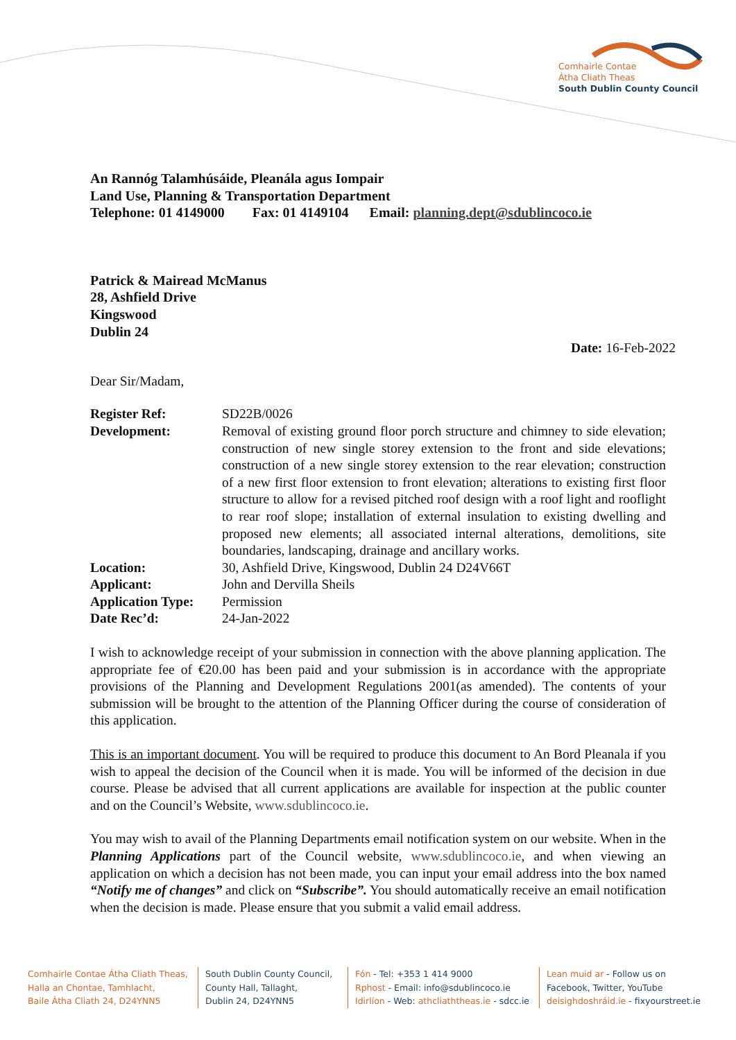Comhairle Contae
Átha Cliath Theas
South Dublin County Council
An Rannóg Talamhúsáide, Pleanála agus Iompair
Land Use, Planning & Transportation Department
Telephone: 01 4149000 Fax: 01 4149104 Email: planning.dept@sdublincoco.ie
Patrick & Mairead McManus
28, Ashfield Drive
Kingswood
Dublin 24
Date: 16-Feb-2022
Dear Sir/Madam,
| Register Ref: | SD22B/0026 |
| Development: | Removal of existing ground floor porch structure and chimney to side elevation; construction of new single storey extension to the front and side elevations; construction of a new single storey extension to the rear elevation; construction of a new first floor extension to front elevation; alterations to existing first floor structure to allow for a revised pitched roof design with a roof light and rooflight to rear roof slope; installation of external insulation to existing dwelling and proposed new elements; all associated internal alterations, demolitions, site boundaries, landscaping, drainage and ancillary works. |
| Location: | 30, Ashfield Drive, Kingswood, Dublin 24 D24V66T |
| Applicant: | John and Dervilla Sheils |
| Application Type: | Permission |
| Date Rec’d: | 24-Jan-2022 |
I wish to acknowledge receipt of your submission in connection with the above planning application. The appropriate fee of €20.00 has been paid and your submission is in accordance with the appropriate provisions of the Planning and Development Regulations 2001(as amended). The contents of your submission will be brought to the attention of the Planning Officer during the course of consideration of this application.
This is an important document. You will be required to produce this document to An Bord Pleanala if you wish to appeal the decision of the Council when it is made. You will be informed of the decision in due course. Please be advised that all current applications are available for inspection at the public counter and on the Council’s Website, www.sdublincoco.ie.
You may wish to avail of the Planning Departments email notification system on our website. When in the Planning Applications part of the Council website, www.sdublincoco.ie, and when viewing an application on which a decision has not been made, you can input your email address into the box named “Notify me of changes” and click on “Subscribe”. You should automatically receive an email notification when the decision is made. Please ensure that you submit a valid email address.
Comhairle Contae Átha Cliath Theas,
Halla an Chontae, Tamhlacht,
Baile Átha Cliath 24, D24YNN5
South Dublin County Council,
County Hall, Tallaght,
Dublin 24, D24YNN5
Fón - Tel: +353 1 414 9000
Rphost - Email: info@sdublincoco.ie
Idirlíon - Web: athcliaththeas.ie - sdcc.ie
Lean muid ar - Follow us on
Facebook, Twitter, YouTube
deisighdoshráid.ie - fixyourstreet.ie